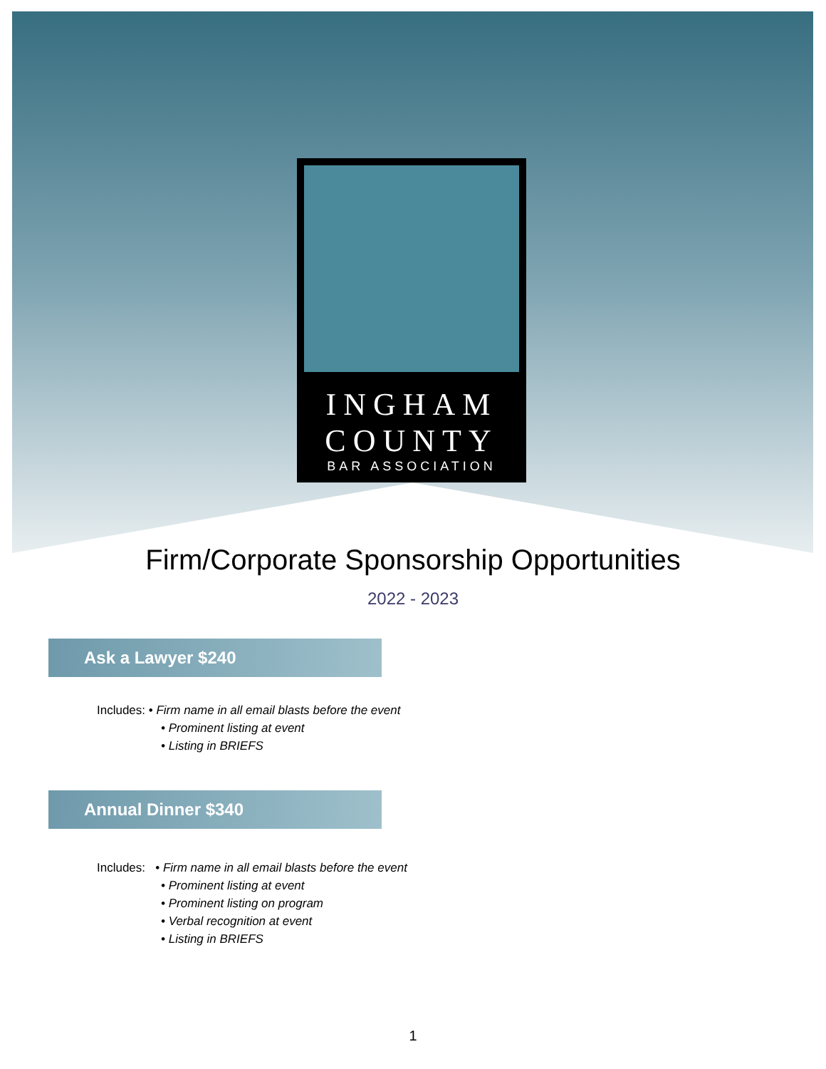INGHAM
COUNTY
BAR ASSOCIATION
Firm/Corporate Sponsorship Opportunities
2022 - 2023
Ask a Lawyer $240
Includes: • Firm name in all email blasts before the event
• Prominent listing at event
• Listing in BRIEFS
Annual Dinner $340
Includes: • Firm name in all email blasts before the event
• Prominent listing at event
• Prominent listing on program
• Verbal recognition at event
• Listing in BRIEFS
1